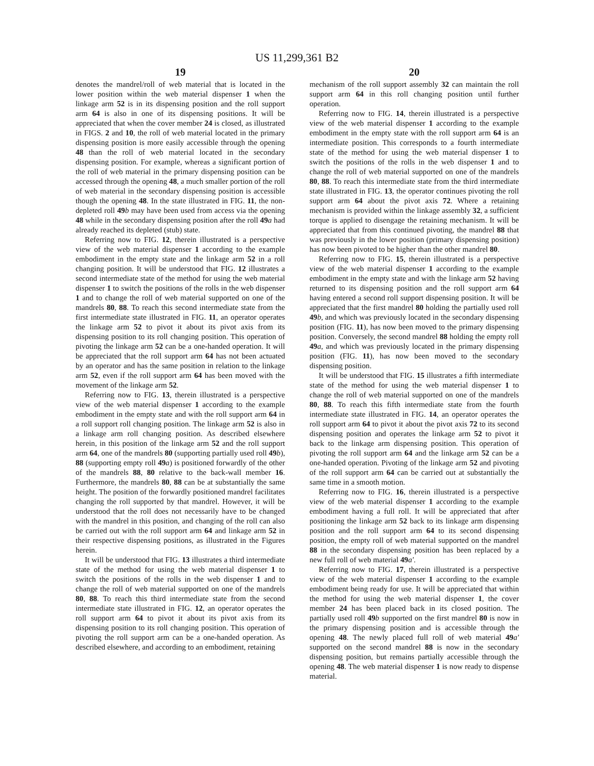US 11,299,361 B2
19
denotes the mandrel/roll of web material that is located in the lower position within the web material dispenser 1 when the linkage arm 52 is in its dispensing position and the roll support arm 64 is also in one of its dispensing positions. It will be appreciated that when the cover member 24 is closed, as illustrated in FIGS. 2 and 10, the roll of web material located in the primary dispensing position is more easily accessible through the opening 48 than the roll of web material located in the secondary dispensing position. For example, whereas a significant portion of the roll of web material in the primary dispensing position can be accessed through the opening 48, a much smaller portion of the roll of web material in the secondary dispensing position is accessible though the opening 48. In the state illustrated in FIG. 11, the non-depleted roll 49 b may have been used from access via the opening 48 while in the secondary dispensing position after the roll 49 a had already reached its depleted (stub) state.
Referring now to FIG. 12, therein illustrated is a perspective view of the web material dispenser 1 according to the example embodiment in the empty state and the linkage arm 52 in a roll changing position. It will be understood that FIG. 12 illustrates a second intermediate state of the method for using the web material dispenser 1 to switch the positions of the rolls in the web dispenser 1 and to change the roll of web material supported on one of the mandrels 80, 88. To reach this second intermediate state from the first intermediate state illustrated in FIG. 11, an operator operates the linkage arm 52 to pivot it about its pivot axis from its dispensing position to its roll changing position. This operation of pivoting the linkage arm 52 can be a one-handed operation. It will be appreciated that the roll support arm 64 has not been actuated by an operator and has the same position in relation to the linkage arm 52, even if the roll support arm 64 has been moved with the movement of the linkage arm 52.
Referring now to FIG. 13, therein illustrated is a perspective view of the web material dispenser 1 according to the example embodiment in the empty state and with the roll support arm 64 in a roll support roll changing position. The linkage arm 52 is also in a linkage arm roll changing position. As described elsewhere herein, in this position of the linkage arm 52 and the roll support arm 64, one of the mandrels 80 (supporting partially used roll 49 b), 88 (supporting empty roll 49 a) is positioned forwardly of the other of the mandrels 88, 80 relative to the back-wall member 16. Furthermore, the mandrels 80, 88 can be at substantially the same height. The position of the forwardly positioned mandrel facilitates changing the roll supported by that mandrel. However, it will be understood that the roll does not necessarily have to be changed with the mandrel in this position, and changing of the roll can also be carried out with the roll support arm 64 and linkage arm 52 in their respective dispensing positions, as illustrated in the Figures herein.
It will be understood that FIG. 13 illustrates a third intermediate state of the method for using the web material dispenser 1 to switch the positions of the rolls in the web dispenser 1 and to change the roll of web material supported on one of the mandrels 80, 88. To reach this third intermediate state from the second intermediate state illustrated in FIG. 12, an operator operates the roll support arm 64 to pivot it about its pivot axis from its dispensing position to its roll changing position. This operation of pivoting the roll support arm can be a one-handed operation. As described elsewhere, and according to an embodiment, retaining
20
mechanism of the roll support assembly 32 can maintain the roll support arm 64 in this roll changing position until further operation.
Referring now to FIG. 14, therein illustrated is a perspective view of the web material dispenser 1 according to the example embodiment in the empty state with the roll support arm 64 is an intermediate position. This corresponds to a fourth intermediate state of the method for using the web material dispenser 1 to switch the positions of the rolls in the web dispenser 1 and to change the roll of web material supported on one of the mandrels 80, 88. To reach this intermediate state from the third intermediate state illustrated in FIG. 13, the operator continues pivoting the roll support arm 64 about the pivot axis 72. Where a retaining mechanism is provided within the linkage assembly 32, a sufficient torque is applied to disengage the retaining mechanism. It will be appreciated that from this continued pivoting, the mandrel 88 that was previously in the lower position (primary dispensing position) has now been pivoted to be higher than the other mandrel 80.
Referring now to FIG. 15, therein illustrated is a perspective view of the web material dispenser 1 according to the example embodiment in the empty state and with the linkage arm 52 having returned to its dispensing position and the roll support arm 64 having entered a second roll support dispensing position. It will be appreciated that the first mandrel 80 holding the partially used roll 49 b, and which was previously located in the secondary dispensing position (FIG. 11), has now been moved to the primary dispensing position. Conversely, the second mandrel 88 holding the empty roll 49 a, and which was previously located in the primary dispensing position (FIG. 11), has now been moved to the secondary dispensing position.
It will be understood that FIG. 15 illustrates a fifth intermediate state of the method for using the web material dispenser 1 to change the roll of web material supported on one of the mandrels 80, 88. To reach this fifth intermediate state from the fourth intermediate state illustrated in FIG. 14, an operator operates the roll support arm 64 to pivot it about the pivot axis 72 to its second dispensing position and operates the linkage arm 52 to pivot it back to the linkage arm dispensing position. This operation of pivoting the roll support arm 64 and the linkage arm 52 can be a one-handed operation. Pivoting of the linkage arm 52 and pivoting of the roll support arm 64 can be carried out at substantially the same time in a smooth motion.
Referring now to FIG. 16, therein illustrated is a perspective view of the web material dispenser 1 according to the example embodiment having a full roll. It will be appreciated that after positioning the linkage arm 52 back to its linkage arm dispensing position and the roll support arm 64 to its second dispensing position, the empty roll of web material supported on the mandrel 88 in the secondary dispensing position has been replaced by a new full roll of web material 49 a'.
Referring now to FIG. 17, therein illustrated is a perspective view of the web material dispenser 1 according to the example embodiment being ready for use. It will be appreciated that within the method for using the web material dispenser 1, the cover member 24 has been placed back in its closed position. The partially used roll 49 b supported on the first mandrel 80 is now in the primary dispensing position and is accessible through the opening 48. The newly placed full roll of web material 49 a' supported on the second mandrel 88 is now in the secondary dispensing position, but remains partially accessible through the opening 48. The web material dispenser 1 is now ready to dispense material.